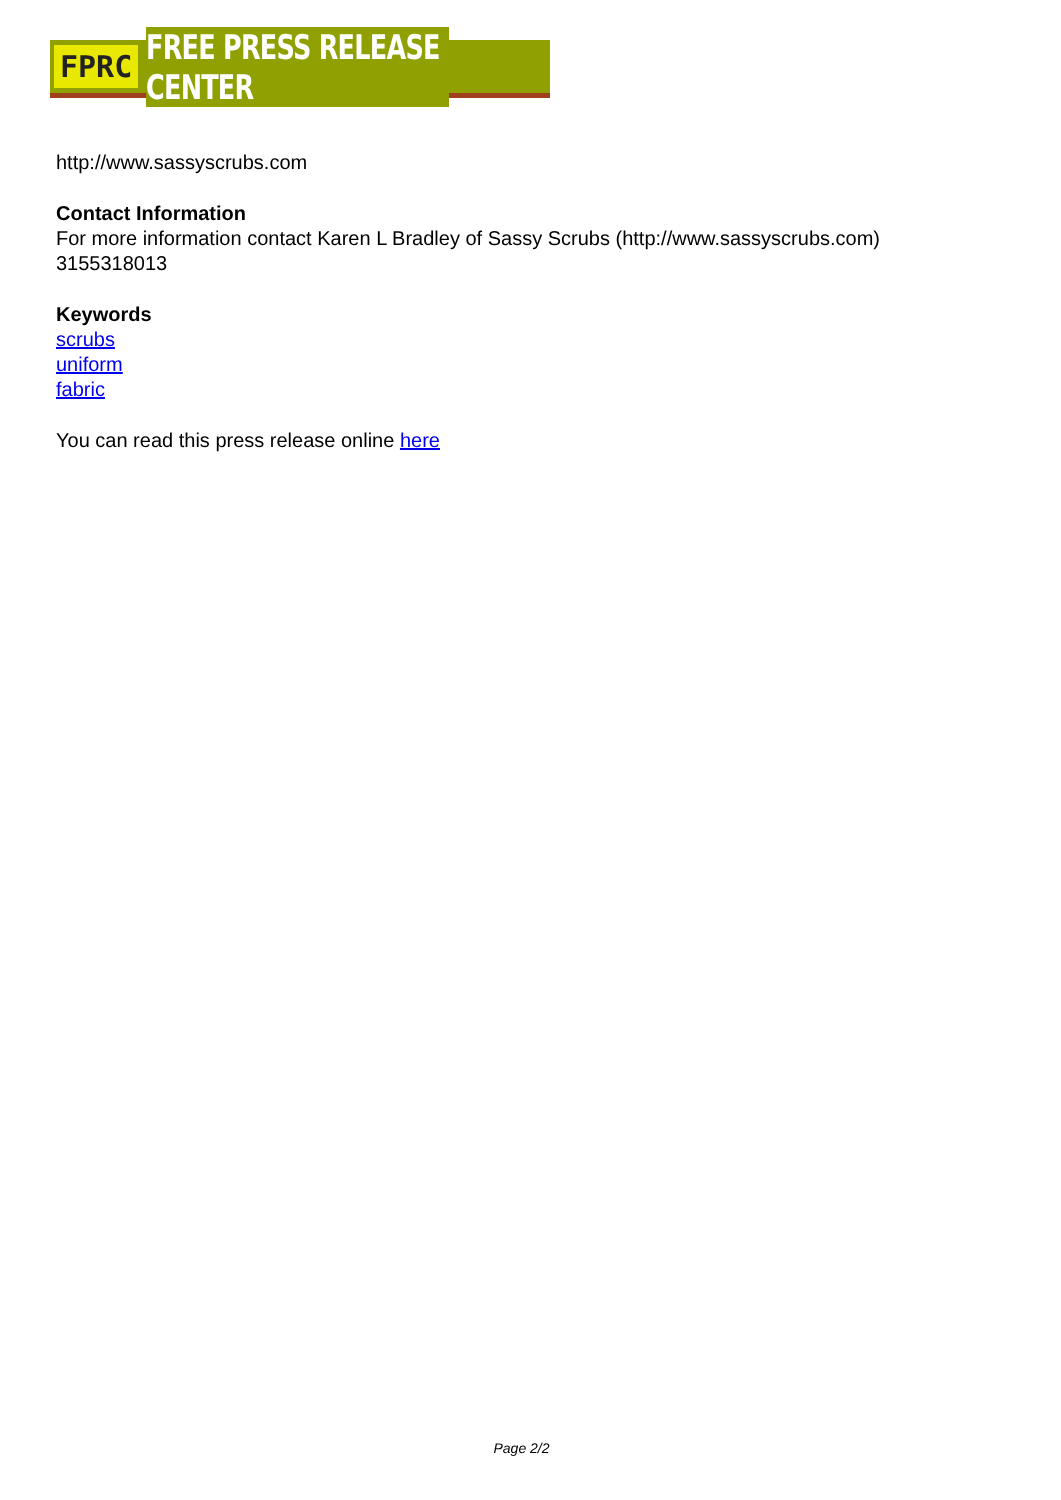FPRC FREE PRESS RELEASE CENTER
http://www.sassyscrubs.com
Contact Information
For more information contact Karen L Bradley of Sassy Scrubs (http://www.sassyscrubs.com)
3155318013
Keywords
scrubs
uniform
fabric
You can read this press release online here
Page 2/2